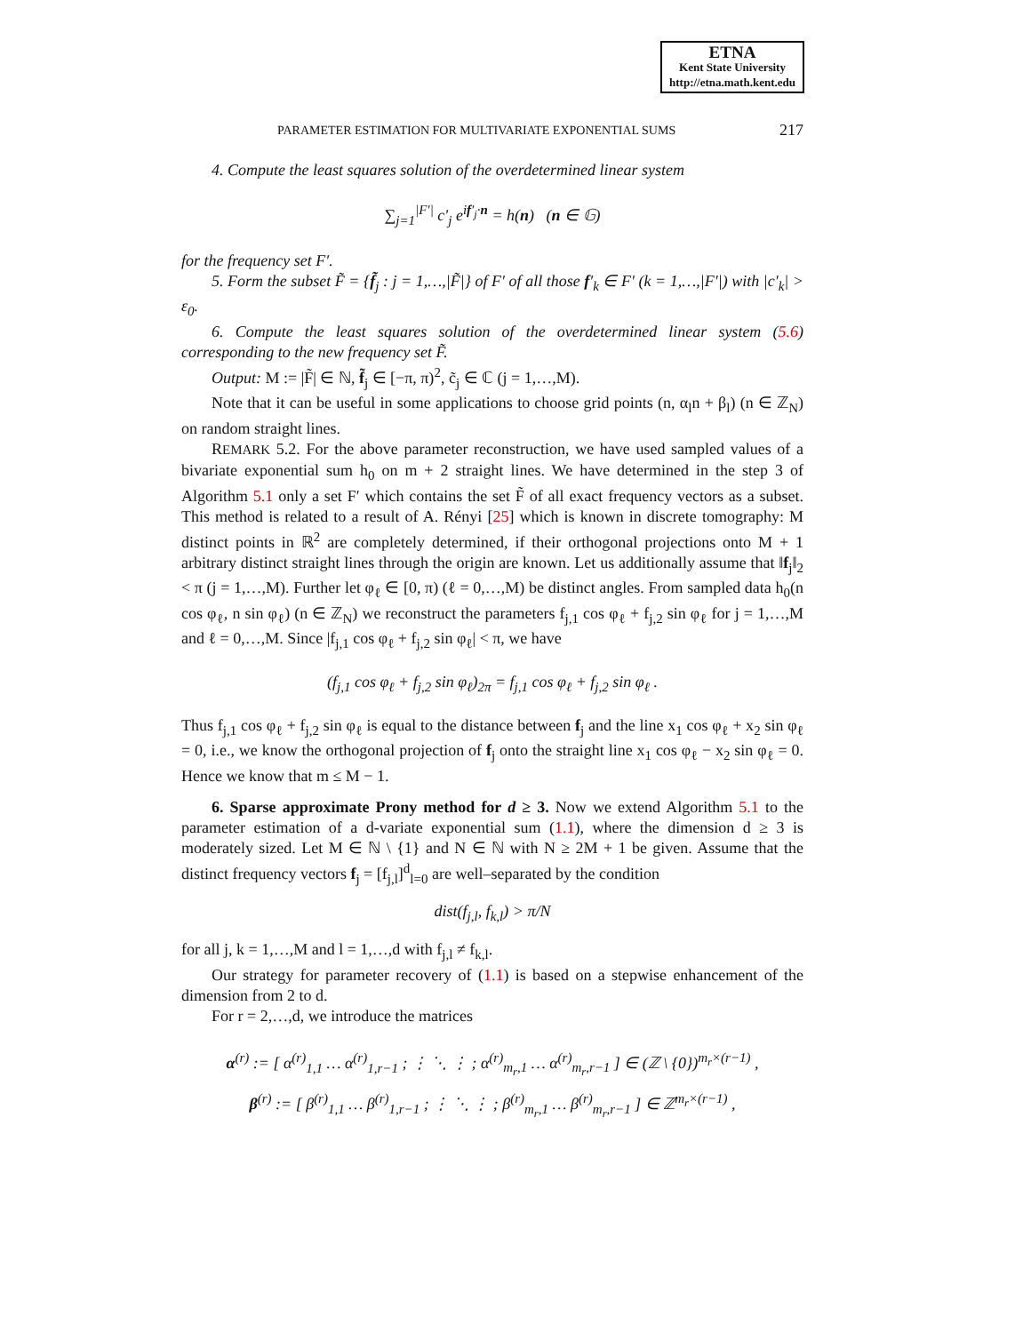ETNA
Kent State University
http://etna.math.kent.edu
PARAMETER ESTIMATION FOR MULTIVARIATE EXPONENTIAL SUMS 217
4. Compute the least squares solution of the overdetermined linear system
∑<sub>j=1</sub><sup>|F′|</sup> c′<sub>j</sub> e<sup>if′<sub>j</sub>·n</sup> = h(n) (n ∈ 𝔾)
for the frequency set F′.
5. Form the subset F̃ = {f̃<sub>j</sub> : j = 1,…,|F̃|} of F′ of all those f′<sub>k</sub> ∈ F′ (k = 1,…,|F′|) with |c′<sub>k</sub>| > ε<sub>0</sub>.
6. Compute the least squares solution of the overdetermined linear system (5.6) corresponding to the new frequency set F̃.
Output: M := |F̃| ∈ ℕ, f̃<sub>j</sub> ∈ [−π, π)<sup>2</sup>, c̃<sub>j</sub> ∈ ℂ (j = 1,…,M).
Note that it can be useful in some applications to choose grid points (n, α<sub>l</sub>n + β<sub>l</sub>) (n ∈ ℤ<sub>N</sub>) on random straight lines.
REMARK 5.2. For the above parameter reconstruction, we have used sampled values of a bivariate exponential sum h<sub>0</sub> on m + 2 straight lines. We have determined in the step 3 of Algorithm 5.1 only a set F′ which contains the set F̃ of all exact frequency vectors as a subset. This method is related to a result of A. Rényi [25] which is known in discrete tomography: M distinct points in ℝ<sup>2</sup> are completely determined, if their orthogonal projections onto M + 1 arbitrary distinct straight lines through the origin are known. Let us additionally assume that ‖f<sub>j</sub>‖<sub>2</sub> < π (j = 1,…,M). Further let φ<sub>ℓ</sub> ∈ [0, π) (ℓ = 0,…,M) be distinct angles. From sampled data h<sub>0</sub>(n cos φ<sub>ℓ</sub>, n sin φ<sub>ℓ</sub>) (n ∈ ℤ<sub>N</sub>) we reconstruct the parameters f<sub>j,1</sub> cos φ<sub>ℓ</sub> + f<sub>j,2</sub> sin φ<sub>ℓ</sub> for j = 1,…,M and ℓ = 0,…,M. Since |f<sub>j,1</sub> cos φ<sub>ℓ</sub> + f<sub>j,2</sub> sin φ<sub>ℓ</sub>| < π, we have
(f<sub>j,1</sub> cos φ<sub>ℓ</sub> + f<sub>j,2</sub> sin φ<sub>ℓ</sub>)<sub>2π</sub> = f<sub>j,1</sub> cos φ<sub>ℓ</sub> + f<sub>j,2</sub> sin φ<sub>ℓ</sub> .
Thus f<sub>j,1</sub> cos φ<sub>ℓ</sub> + f<sub>j,2</sub> sin φ<sub>ℓ</sub> is equal to the distance between f<sub>j</sub> and the line x<sub>1</sub> cos φ<sub>ℓ</sub> + x<sub>2</sub> sin φ<sub>ℓ</sub> = 0, i.e., we know the orthogonal projection of f<sub>j</sub> onto the straight line x<sub>1</sub> cos φ<sub>ℓ</sub> − x<sub>2</sub> sin φ<sub>ℓ</sub> = 0. Hence we know that m ≤ M − 1.
6. Sparse approximate Prony method for d ≥ 3. Now we extend Algorithm 5.1 to the parameter estimation of a d-variate exponential sum (1.1), where the dimension d ≥ 3 is moderately sized. Let M ∈ ℕ \ {1} and N ∈ ℕ with N ≥ 2M + 1 be given. Assume that the distinct frequency vectors f<sub>j</sub> = [f<sub>j,l</sub>]<sup>d</sup><sub>l=0</sub> are well–separated by the condition
dist(f<sub>j,l</sub>, f<sub>k,l</sub>) > π/N
for all j, k = 1,…,M and l = 1,…,d with f<sub>j,l</sub> ≠ f<sub>k,l</sub>.
Our strategy for parameter recovery of (1.1) is based on a stepwise enhancement of the dimension from 2 to d.
For r = 2,…,d, we introduce the matrices
α<sup>(r)</sup> := [ α<sup>(r)</sup><sub>1,1</sub> … α<sup>(r)</sup><sub>1,r−1</sub> ; ⋮ ⋱ ⋮ ; α<sup>(r)</sup><sub>m<sub>r</sub>,1</sub> … α<sup>(r)</sup><sub>m<sub>r</sub>,r−1</sub> ] ∈ (ℤ \ {0})<sup>m<sub>r</sub>×(r−1)</sup> ,
β<sup>(r)</sup> := [ β<sup>(r)</sup><sub>1,1</sub> … β<sup>(r)</sup><sub>1,r−1</sub> ; ⋮ ⋱ ⋮ ; β<sup>(r)</sup><sub>m<sub>r</sub>,1</sub> … β<sup>(r)</sup><sub>m<sub>r</sub>,r−1</sub> ] ∈ ℤ<sup>m<sub>r</sub>×(r−1)</sup> ,